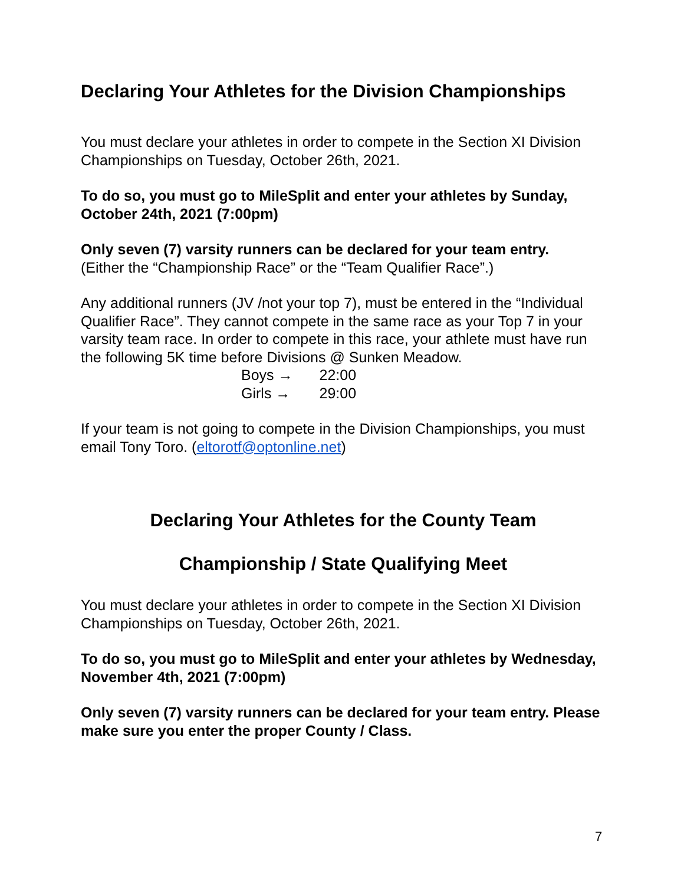Declaring Your Athletes for the Division Championships
You must declare your athletes in order to compete in the Section XI Division Championships on Tuesday, October 26th, 2021.
To do so, you must go to MileSplit and enter your athletes by Sunday, October 24th, 2021 (7:00pm)
Only seven (7) varsity runners can be declared for your team entry.
(Either the “Championship Race” or the “Team Qualifier Race”.)
Any additional runners (JV /not your top 7), must be entered in the “Individual Qualifier Race”. They cannot compete in the same race as your Top 7 in your varsity team race. In order to compete in this race, your athlete must have run the following 5K time before Divisions @ Sunken Meadow.
| Boys → | 22:00 |
| Girls → | 29:00 |
If your team is not going to compete in the Division Championships, you must email Tony Toro. (eltorotf@optonline.net)
Declaring Your Athletes for the County Team
Championship / State Qualifying Meet
You must declare your athletes in order to compete in the Section XI Division Championships on Tuesday, October 26th, 2021.
To do so, you must go to MileSplit and enter your athletes by Wednesday, November 4th, 2021 (7:00pm)
Only seven (7) varsity runners can be declared for your team entry. Please make sure you enter the proper County / Class.
7